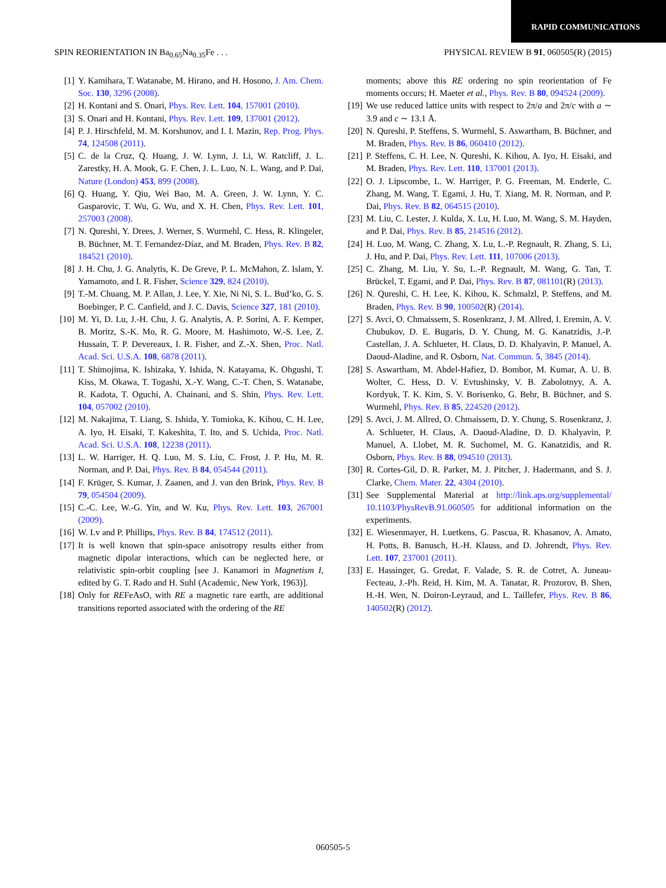RAPID COMMUNICATIONS
SPIN REORIENTATION IN Ba<sub>0.65</sub>Na<sub>0.35</sub>Fe . . . PHYSICAL REVIEW B 91, 060505(R) (2015)
[1] Y. Kamihara, T. Watanabe, M. Hirano, and H. Hosono, J. Am. Chem. Soc. 130, 3296 (2008).
[2] H. Kontani and S. Onari, Phys. Rev. Lett. 104, 157001 (2010).
[3] S. Onari and H. Kontani, Phys. Rev. Lett. 109, 137001 (2012).
[4] P. J. Hirschfeld, M. M. Korshunov, and I. I. Mazin, Rep. Prog. Phys. 74, 124508 (2011).
[5] C. de la Cruz, Q. Huang, J. W. Lynn, J. Li, W. Ratcliff, J. L. Zarestky, H. A. Mook, G. F. Chen, J. L. Luo, N. L. Wang, and P. Dai, Nature (London) 453, 899 (2008).
[6] Q. Huang, Y. Qiu, Wei Bao, M. A. Green, J. W. Lynn, Y. C. Gasparovic, T. Wu, G. Wu, and X. H. Chen, Phys. Rev. Lett. 101, 257003 (2008).
[7] N. Qureshi, Y. Drees, J. Werner, S. Wurmehl, C. Hess, R. Klingeler, B. Büchner, M. T. Fernandez-Díaz, and M. Braden, Phys. Rev. B 82, 184521 (2010).
[8] J. H. Chu, J. G. Analytis, K. De Greve, P. L. McMahon, Z. Islam, Y. Yamamoto, and I. R. Fisher, Science 329, 824 (2010).
[9] T.-M. Chuang, M. P. Allan, J. Lee, Y. Xie, Ni Ni, S. L. Bud’ko, G. S. Boebinger, P. C. Canfield, and J. C. Davis, Science 327, 181 (2010).
[10] M. Yi, D. Lu, J.-H. Chu, J. G. Analytis, A. P. Sorini, A. F. Kemper, B. Moritz, S.-K. Mo, R. G. Moore, M. Hashimoto, W.-S. Lee, Z. Hussain, T. P. Devereaux, I. R. Fisher, and Z.-X. Shen, Proc. Natl. Acad. Sci. U.S.A. 108, 6878 (2011).
[11] T. Shimojima, K. Ishizaka, Y. Ishida, N. Katayama, K. Ohgushi, T. Kiss, M. Okawa, T. Togashi, X.-Y. Wang, C.-T. Chen, S. Watanabe, R. Kadota, T. Oguchi, A. Chainani, and S. Shin, Phys. Rev. Lett. 104, 057002 (2010).
[12] M. Nakajima, T. Liang, S. Ishida, Y. Tomioka, K. Kihou, C. H. Lee, A. Iyo, H. Eisaki, T. Kakeshita, T. Ito, and S. Uchida, Proc. Natl. Acad. Sci. U.S.A. 108, 12238 (2011).
[13] L. W. Harriger, H. Q. Luo, M. S. Liu, C. Frost, J. P. Hu, M. R. Norman, and P. Dai, Phys. Rev. B 84, 054544 (2011).
[14] F. Krüger, S. Kumar, J. Zaanen, and J. van den Brink, Phys. Rev. B 79, 054504 (2009).
[15] C.-C. Lee, W.-G. Yin, and W. Ku, Phys. Rev. Lett. 103, 267001 (2009).
[16] W. Lv and P. Phillips, Phys. Rev. B 84, 174512 (2011).
[17] It is well known that spin-space anisotropy results either from magnetic dipolar interactions, which can be neglected here, or relativistic spin-orbit coupling [see J. Kanamori in Magnetism I, edited by G. T. Rado and H. Suhl (Academic, New York, 1963)].
[18] Only for REFeAsO, with RE a magnetic rare earth, are additional transitions reported associated with the ordering of the RE
moments; above this RE ordering no spin reorientation of Fe moments occurs; H. Maeter et al., Phys. Rev. B 80, 094524 (2009).
[19] We use reduced lattice units with respect to 2π/a and 2π/c with a ∼ 3.9 and c ∼ 13.1 Å.
[20] N. Qureshi, P. Steffens, S. Wurmehl, S. Aswartham, B. Büchner, and M. Braden, Phys. Rev. B 86, 060410 (2012).
[21] P. Steffens, C. H. Lee, N. Qureshi, K. Kihou, A. Iyo, H. Eisaki, and M. Braden, Phys. Rev. Lett. 110, 137001 (2013).
[22] O. J. Lipscombe, L. W. Harriger, P. G. Freeman, M. Enderle, C. Zhang, M. Wang, T. Egami, J. Hu, T. Xiang, M. R. Norman, and P. Dai, Phys. Rev. B 82, 064515 (2010).
[23] M. Liu, C. Lester, J. Kulda, X. Lu, H. Luo, M. Wang, S. M. Hayden, and P. Dai, Phys. Rev. B 85, 214516 (2012).
[24] H. Luo, M. Wang, C. Zhang, X. Lu, L.-P. Regnault, R. Zhang, S. Li, J. Hu, and P. Dai, Phys. Rev. Lett. 111, 107006 (2013).
[25] C. Zhang, M. Liu, Y. Su, L.-P. Regnault, M. Wang, G. Tan, T. Brückel, T. Egami, and P. Dai, Phys. Rev. B 87, 081101(R) (2013).
[26] N. Qureshi, C. H. Lee, K. Kihou, K. Schmalzl, P. Steffens, and M. Braden, Phys. Rev. B 90, 100502(R) (2014).
[27] S. Avci, O. Chmaissem, S. Rosenkranz, J. M. Allred, I. Eremin, A. V. Chubukov, D. E. Bugaris, D. Y. Chung, M. G. Kanatzidis, J.-P. Castellan, J. A. Schlueter, H. Claus, D. D. Khalyavin, P. Manuel, A. Daoud-Aladine, and R. Osborn, Nat. Commun. 5, 3845 (2014).
[28] S. Aswartham, M. Abdel-Hafiez, D. Bombor, M. Kumar, A. U. B. Wolter, C. Hess, D. V. Evtushinsky, V. B. Zabolotnyy, A. A. Kordyuk, T. K. Kim, S. V. Borisenko, G. Behr, B. Büchner, and S. Wurmehl, Phys. Rev. B 85, 224520 (2012).
[29] S. Avci, J. M. Allred, O. Chmaissem, D. Y. Chung, S. Rosenkranz, J. A. Schlueter, H. Claus, A. Daoud-Aladine, D. D. Khalyavin, P. Manuel, A. Llobet, M. R. Suchomel, M. G. Kanatzidis, and R. Osborn, Phys. Rev. B 88, 094510 (2013).
[30] R. Cortes-Gil, D. R. Parker, M. J. Pitcher, J. Hadermann, and S. J. Clarke, Chem. Mater. 22, 4304 (2010).
[31] See Supplemental Material at http://link.aps.org/supplemental/ 10.1103/PhysRevB.91.060505 for additional information on the experiments.
[32] E. Wiesenmayer, H. Luetkens, G. Pascua, R. Khasanov, A. Amato, H. Potts, B. Banusch, H.-H. Klauss, and D. Johrendt, Phys. Rev. Lett. 107, 237001 (2011).
[33] E. Hassinger, G. Gredat, F. Valade, S. R. de Cotret, A. Juneau-Fecteau, J.-Ph. Reid, H. Kim, M. A. Tanatar, R. Prozorov, B. Shen, H.-H. Wen, N. Doiron-Leyraud, and L. Taillefer, Phys. Rev. B 86, 140502(R) (2012).
060505-5